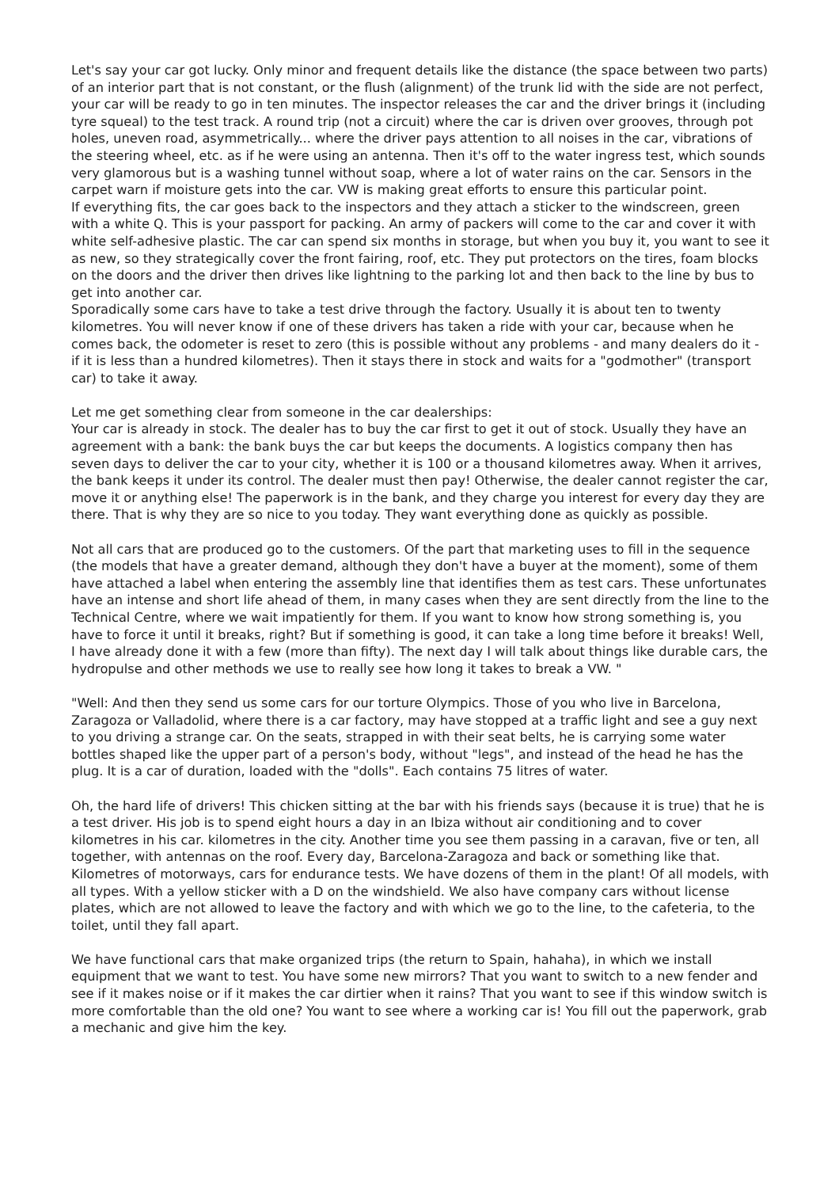Let's say your car got lucky. Only minor and frequent details like the distance (the space between two parts) of an interior part that is not constant, or the flush (alignment) of the trunk lid with the side are not perfect, your car will be ready to go in ten minutes. The inspector releases the car and the driver brings it (including tyre squeal) to the test track. A round trip (not a circuit) where the car is driven over grooves, through pot holes, uneven road, asymmetrically... where the driver pays attention to all noises in the car, vibrations of the steering wheel, etc. as if he were using an antenna. Then it's off to the water ingress test, which sounds very glamorous but is a washing tunnel without soap, where a lot of water rains on the car. Sensors in the carpet warn if moisture gets into the car. VW is making great efforts to ensure this particular point.
If everything fits, the car goes back to the inspectors and they attach a sticker to the windscreen, green with a white Q. This is your passport for packing. An army of packers will come to the car and cover it with white self-adhesive plastic. The car can spend six months in storage, but when you buy it, you want to see it as new, so they strategically cover the front fairing, roof, etc. They put protectors on the tires, foam blocks on the doors and the driver then drives like lightning to the parking lot and then back to the line by bus to get into another car.
Sporadically some cars have to take a test drive through the factory. Usually it is about ten to twenty kilometres. You will never know if one of these drivers has taken a ride with your car, because when he comes back, the odometer is reset to zero (this is possible without any problems - and many dealers do it - if it is less than a hundred kilometres). Then it stays there in stock and waits for a "godmother" (transport car) to take it away.
Let me get something clear from someone in the car dealerships:
Your car is already in stock. The dealer has to buy the car first to get it out of stock. Usually they have an agreement with a bank: the bank buys the car but keeps the documents. A logistics company then has seven days to deliver the car to your city, whether it is 100 or a thousand kilometres away. When it arrives, the bank keeps it under its control. The dealer must then pay! Otherwise, the dealer cannot register the car, move it or anything else! The paperwork is in the bank, and they charge you interest for every day they are there. That is why they are so nice to you today. They want everything done as quickly as possible.
Not all cars that are produced go to the customers. Of the part that marketing uses to fill in the sequence (the models that have a greater demand, although they don't have a buyer at the moment), some of them have attached a label when entering the assembly line that identifies them as test cars. These unfortunates have an intense and short life ahead of them, in many cases when they are sent directly from the line to the Technical Centre, where we wait impatiently for them. If you want to know how strong something is, you have to force it until it breaks, right? But if something is good, it can take a long time before it breaks! Well, I have already done it with a few (more than fifty). The next day I will talk about things like durable cars, the hydropulse and other methods we use to really see how long it takes to break a VW. "
"Well: And then they send us some cars for our torture Olympics. Those of you who live in Barcelona, Zaragoza or Valladolid, where there is a car factory, may have stopped at a traffic light and see a guy next to you driving a strange car. On the seats, strapped in with their seat belts, he is carrying some water bottles shaped like the upper part of a person's body, without "legs", and instead of the head he has the plug. It is a car of duration, loaded with the "dolls". Each contains 75 litres of water.
Oh, the hard life of drivers! This chicken sitting at the bar with his friends says (because it is true) that he is a test driver. His job is to spend eight hours a day in an Ibiza without air conditioning and to cover kilometres in his car. kilometres in the city. Another time you see them passing in a caravan, five or ten, all together, with antennas on the roof. Every day, Barcelona-Zaragoza and back or something like that. Kilometres of motorways, cars for endurance tests. We have dozens of them in the plant! Of all models, with all types. With a yellow sticker with a D on the windshield. We also have company cars without license plates, which are not allowed to leave the factory and with which we go to the line, to the cafeteria, to the toilet, until they fall apart.
We have functional cars that make organized trips (the return to Spain, hahaha), in which we install equipment that we want to test. You have some new mirrors? That you want to switch to a new fender and see if it makes noise or if it makes the car dirtier when it rains? That you want to see if this window switch is more comfortable than the old one? You want to see where a working car is! You fill out the paperwork, grab a mechanic and give him the key.